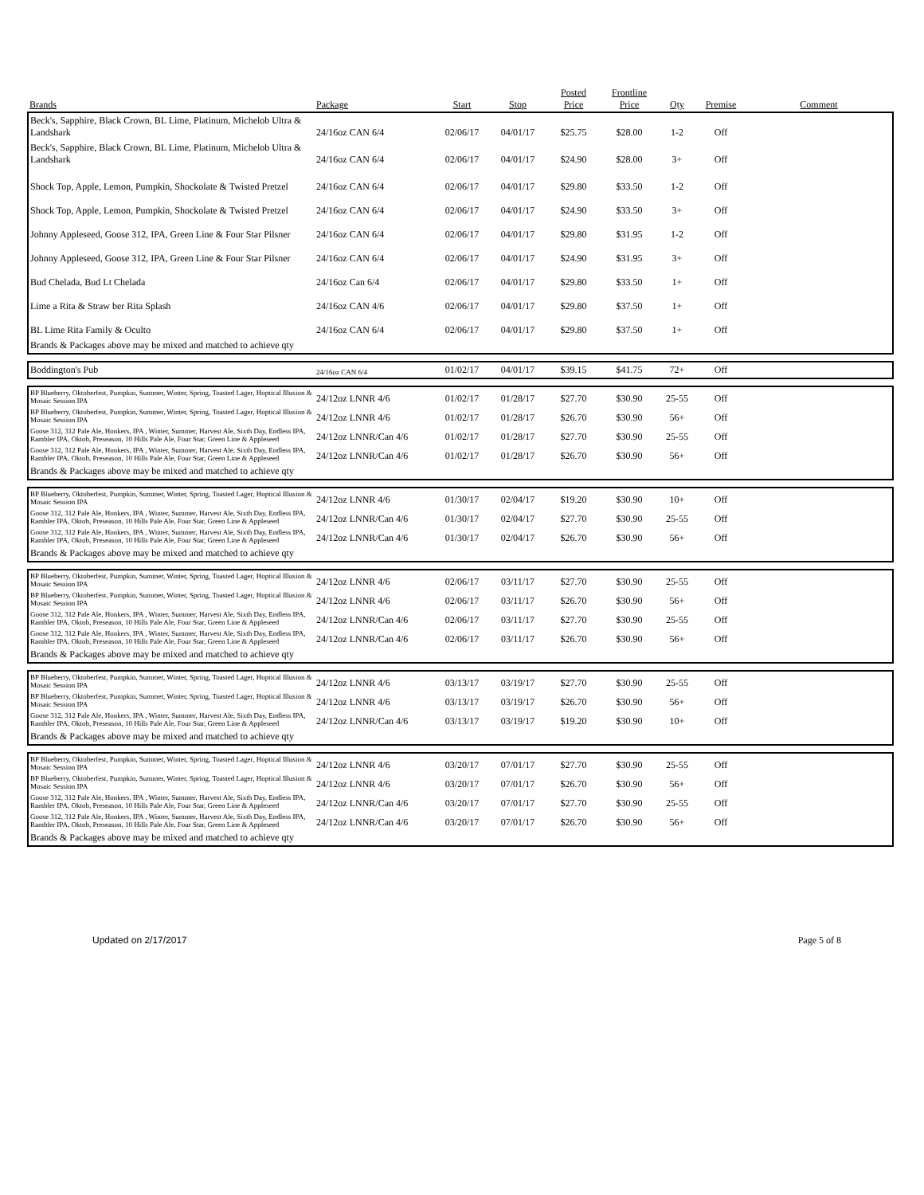| Brands | Package | Start | Stop | Posted Price | Frontline Price | Qty | Premise | Comment |
| --- | --- | --- | --- | --- | --- | --- | --- | --- |
| Beck's, Sapphire, Black Crown, BL Lime, Platinum, Michelob Ultra & Landshark | 24/16oz CAN 6/4 | 02/06/17 | 04/01/17 | $25.75 | $28.00 | 1-2 | Off | |
| Beck's, Sapphire, Black Crown, BL Lime, Platinum, Michelob Ultra & Landshark | 24/16oz CAN 6/4 | 02/06/17 | 04/01/17 | $24.90 | $28.00 | 3+ | Off | |
| Shock Top, Apple, Lemon, Pumpkin, Shockolate & Twisted Pretzel | 24/16oz CAN 6/4 | 02/06/17 | 04/01/17 | $29.80 | $33.50 | 1-2 | Off | |
| Shock Top, Apple, Lemon, Pumpkin, Shockolate & Twisted Pretzel | 24/16oz CAN 6/4 | 02/06/17 | 04/01/17 | $24.90 | $33.50 | 3+ | Off | |
| Johnny Appleseed, Goose 312, IPA, Green Line & Four Star Pilsner | 24/16oz CAN 6/4 | 02/06/17 | 04/01/17 | $29.80 | $31.95 | 1-2 | Off | |
| Johnny Appleseed, Goose 312, IPA, Green Line & Four Star Pilsner | 24/16oz CAN 6/4 | 02/06/17 | 04/01/17 | $24.90 | $31.95 | 3+ | Off | |
| Bud Chelada, Bud Lt Chelada | 24/16oz Can 6/4 | 02/06/17 | 04/01/17 | $29.80 | $33.50 | 1+ | Off | |
| Lime a Rita & Straw ber Rita Splash | 24/16oz CAN 4/6 | 02/06/17 | 04/01/17 | $29.80 | $37.50 | 1+ | Off | |
| BL Lime Rita Family & Oculto | 24/16oz CAN 6/4 | 02/06/17 | 04/01/17 | $29.80 | $37.50 | 1+ | Off | |
| Brands & Packages above may be mixed and matched to achieve qty | | | | | | | | |
| Boddington's Pub | 24/16oz CAN 6/4 | 01/02/17 | 04/01/17 | $39.15 | $41.75 | 72+ | Off | |
| BP Blueberry, Oktoberfest, Pumpkin, Summer, Winter, Spring, Toasted Lager, Hoptical Illusion & Mosaic Session IPA | 24/12oz LNNR 4/6 | 01/02/17 | 01/28/17 | $27.70 | $30.90 | 25-55 | Off | |
| BP Blueberry, Oktoberfest, Pumpkin, Summer, Winter, Spring, Toasted Lager, Hoptical Illusion & Mosaic Session IPA | 24/12oz LNNR 4/6 | 01/02/17 | 01/28/17 | $26.70 | $30.90 | 56+ | Off | |
| Goose 312, 312 Pale Ale, Honkers, IPA , Winter, Summer, Harvest Ale, Sixth Day, Endless IPA, Rambler IPA, Oktob, Preseason, 10 Hills Pale Ale, Four Star, Green Line & Appleseed | 24/12oz LNNR/Can 4/6 | 01/02/17 | 01/28/17 | $27.70 | $30.90 | 25-55 | Off | |
| Goose 312, 312 Pale Ale, Honkers, IPA , Winter, Summer, Harvest Ale, Sixth Day, Endless IPA, Rambler IPA, Oktob, Preseason, 10 Hills Pale Ale, Four Star, Green Line & Appleseed | 24/12oz LNNR/Can 4/6 | 01/02/17 | 01/28/17 | $26.70 | $30.90 | 56+ | Off | |
| Brands & Packages above may be mixed and matched to achieve qty | | | | | | | | |
| BP Blueberry, Oktoberfest, Pumpkin, Summer, Winter, Spring, Toasted Lager, Hoptical Illusion & Mosaic Session IPA | 24/12oz LNNR 4/6 | 01/30/17 | 02/04/17 | $19.20 | $30.90 | 10+ | Off | |
| Goose 312, 312 Pale Ale, Honkers, IPA , Winter, Summer, Harvest Ale, Sixth Day, Endless IPA, Rambler IPA, Oktob, Preseason, 10 Hills Pale Ale, Four Star, Green Line & Appleseed | 24/12oz LNNR/Can 4/6 | 01/30/17 | 02/04/17 | $27.70 | $30.90 | 25-55 | Off | |
| Goose 312, 312 Pale Ale, Honkers, IPA , Winter, Summer, Harvest Ale, Sixth Day, Endless IPA, Rambler IPA, Oktob, Preseason, 10 Hills Pale Ale, Four Star, Green Line & Appleseed | 24/12oz LNNR/Can 4/6 | 01/30/17 | 02/04/17 | $26.70 | $30.90 | 56+ | Off | |
| Brands & Packages above may be mixed and matched to achieve qty | | | | | | | | |
| BP Blueberry, Oktoberfest, Pumpkin, Summer, Winter, Spring, Toasted Lager, Hoptical Illusion & Mosaic Session IPA | 24/12oz LNNR 4/6 | 02/06/17 | 03/11/17 | $27.70 | $30.90 | 25-55 | Off | |
| BP Blueberry, Oktoberfest, Pumpkin, Summer, Winter, Spring, Toasted Lager, Hoptical Illusion & Mosaic Session IPA | 24/12oz LNNR 4/6 | 02/06/17 | 03/11/17 | $26.70 | $30.90 | 56+ | Off | |
| Goose 312, 312 Pale Ale, Honkers, IPA , Winter, Summer, Harvest Ale, Sixth Day, Endless IPA, Rambler IPA, Oktob, Preseason, 10 Hills Pale Ale, Four Star, Green Line & Appleseed | 24/12oz LNNR/Can 4/6 | 02/06/17 | 03/11/17 | $27.70 | $30.90 | 25-55 | Off | |
| Goose 312, 312 Pale Ale, Honkers, IPA , Winter, Summer, Harvest Ale, Sixth Day, Endless IPA, Rambler IPA, Oktob, Preseason, 10 Hills Pale Ale, Four Star, Green Line & Appleseed | 24/12oz LNNR/Can 4/6 | 02/06/17 | 03/11/17 | $26.70 | $30.90 | 56+ | Off | |
| Brands & Packages above may be mixed and matched to achieve qty | | | | | | | | |
| BP Blueberry, Oktoberfest, Pumpkin, Summer, Winter, Spring, Toasted Lager, Hoptical Illusion & Mosaic Session IPA | 24/12oz LNNR 4/6 | 03/13/17 | 03/19/17 | $27.70 | $30.90 | 25-55 | Off | |
| BP Blueberry, Oktoberfest, Pumpkin, Summer, Winter, Spring, Toasted Lager, Hoptical Illusion & Mosaic Session IPA | 24/12oz LNNR 4/6 | 03/13/17 | 03/19/17 | $26.70 | $30.90 | 56+ | Off | |
| Goose 312, 312 Pale Ale, Honkers, IPA , Winter, Summer, Harvest Ale, Sixth Day, Endless IPA, Rambler IPA, Oktob, Preseason, 10 Hills Pale Ale, Four Star, Green Line & Appleseed | 24/12oz LNNR/Can 4/6 | 03/13/17 | 03/19/17 | $19.20 | $30.90 | 10+ | Off | |
| Brands & Packages above may be mixed and matched to achieve qty | | | | | | | | |
| BP Blueberry, Oktoberfest, Pumpkin, Summer, Winter, Spring, Toasted Lager, Hoptical Illusion & Mosaic Session IPA | 24/12oz LNNR 4/6 | 03/20/17 | 07/01/17 | $27.70 | $30.90 | 25-55 | Off | |
| BP Blueberry, Oktoberfest, Pumpkin, Summer, Winter, Spring, Toasted Lager, Hoptical Illusion & Mosaic Session IPA | 24/12oz LNNR 4/6 | 03/20/17 | 07/01/17 | $26.70 | $30.90 | 56+ | Off | |
| Goose 312, 312 Pale Ale, Honkers, IPA , Winter, Summer, Harvest Ale, Sixth Day, Endless IPA, Rambler IPA, Oktob, Preseason, 10 Hills Pale Ale, Four Star, Green Line & Appleseed | 24/12oz LNNR/Can 4/6 | 03/20/17 | 07/01/17 | $27.70 | $30.90 | 25-55 | Off | |
| Goose 312, 312 Pale Ale, Honkers, IPA , Winter, Summer, Harvest Ale, Sixth Day, Endless IPA, Rambler IPA, Oktob, Preseason, 10 Hills Pale Ale, Four Star, Green Line & Appleseed | 24/12oz LNNR/Can 4/6 | 03/20/17 | 07/01/17 | $26.70 | $30.90 | 56+ | Off | |
| Brands & Packages above may be mixed and matched to achieve qty | | | | | | | | |
Updated on 2/17/2017 Page 5 of 8